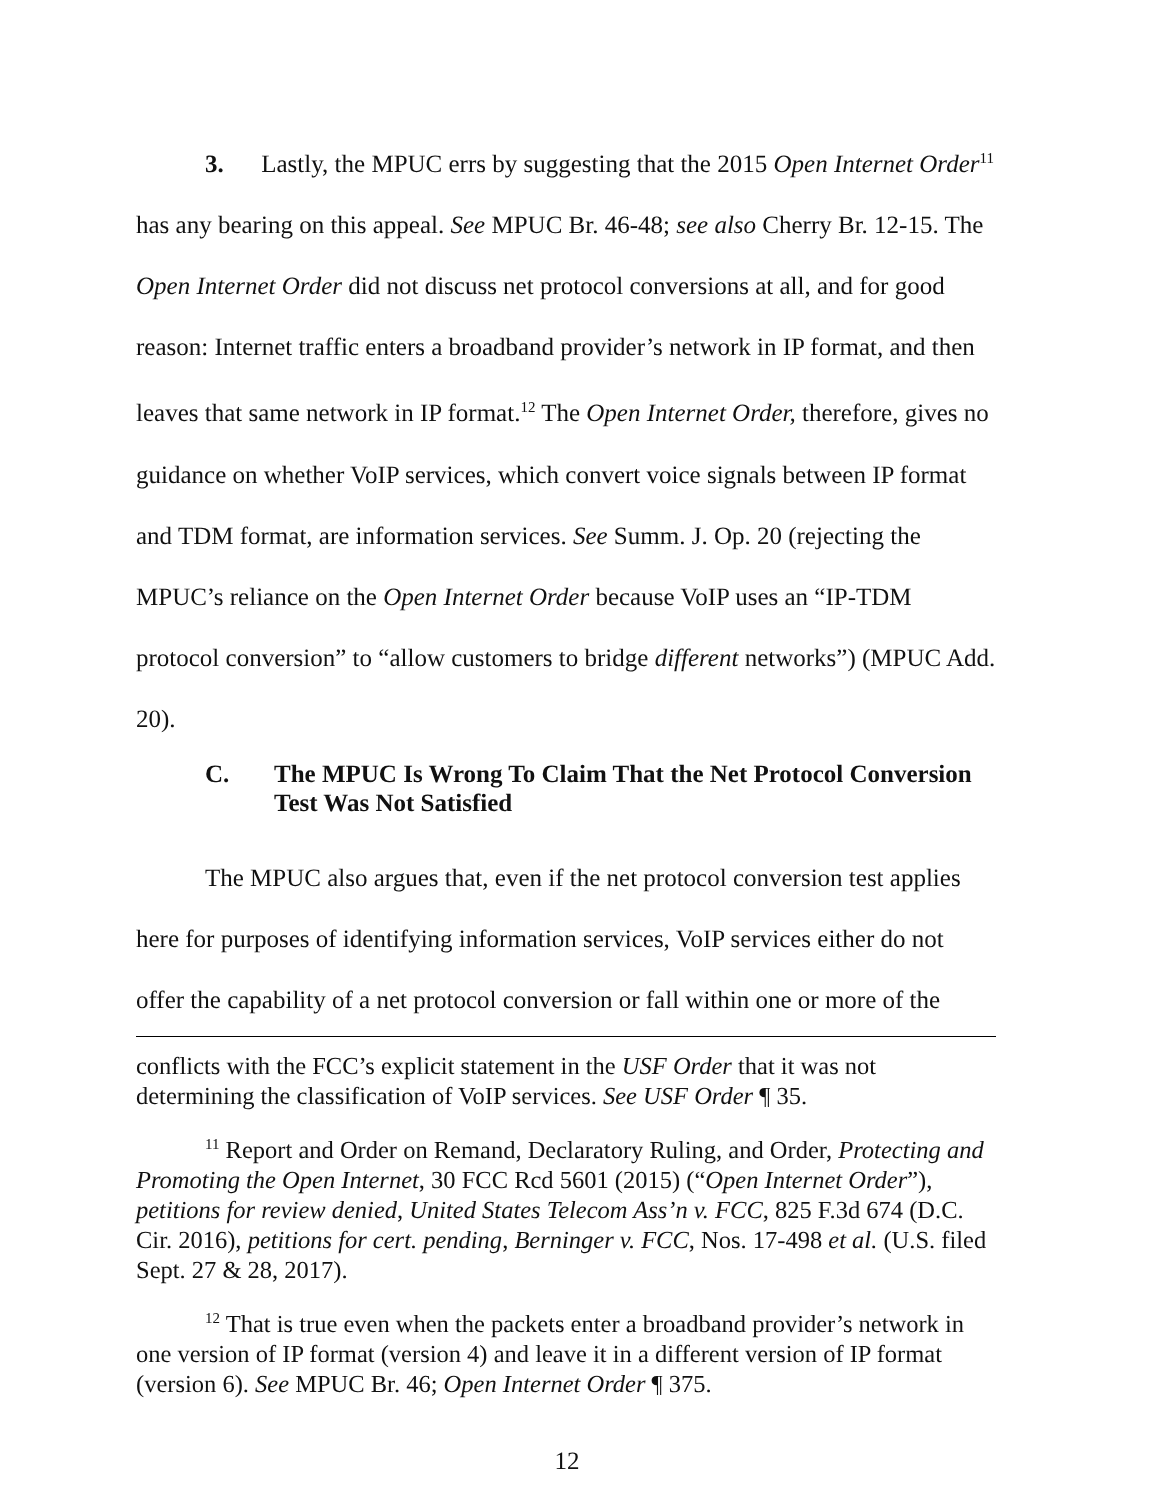3. Lastly, the MPUC errs by suggesting that the 2015 Open Internet Order<sup>11</sup> has any bearing on this appeal. See MPUC Br. 46-48; see also Cherry Br. 12-15. The Open Internet Order did not discuss net protocol conversions at all, and for good reason: Internet traffic enters a broadband provider’s network in IP format, and then leaves that same network in IP format.<sup>12</sup> The Open Internet Order, therefore, gives no guidance on whether VoIP services, which convert voice signals between IP format and TDM format, are information services. See Summ. J. Op. 20 (rejecting the MPUC’s reliance on the Open Internet Order because VoIP uses an “IP-TDM protocol conversion” to “allow customers to bridge different networks”) (MPUC Add. 20).
C. The MPUC Is Wrong To Claim That the Net Protocol Conversion Test Was Not Satisfied
The MPUC also argues that, even if the net protocol conversion test applies here for purposes of identifying information services, VoIP services either do not offer the capability of a net protocol conversion or fall within one or more of the
conflicts with the FCC’s explicit statement in the USF Order that it was not determining the classification of VoIP services. See USF Order ¶ 35.
<sup>11</sup> Report and Order on Remand, Declaratory Ruling, and Order, Protecting and Promoting the Open Internet, 30 FCC Rcd 5601 (2015) (“Open Internet Order”), petitions for review denied, United States Telecom Ass’n v. FCC, 825 F.3d 674 (D.C. Cir. 2016), petitions for cert. pending, Berninger v. FCC, Nos. 17-498 et al. (U.S. filed Sept. 27 & 28, 2017).
<sup>12</sup> That is true even when the packets enter a broadband provider’s network in one version of IP format (version 4) and leave it in a different version of IP format (version 6). See MPUC Br. 46; Open Internet Order ¶ 375.
12